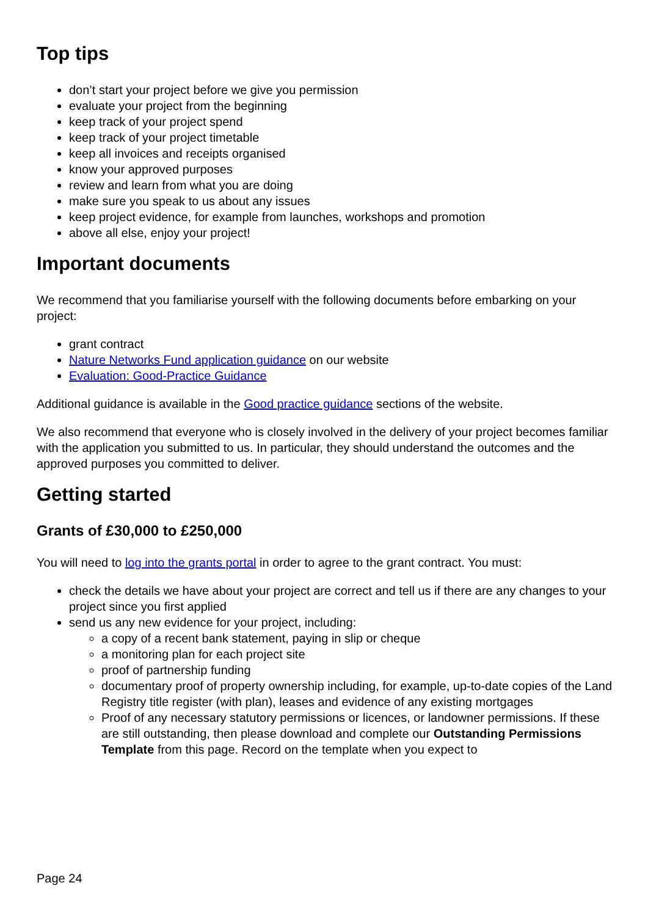Top tips
don’t start your project before we give you permission
evaluate your project from the beginning
keep track of your project spend
keep track of your project timetable
keep all invoices and receipts organised
know your approved purposes
review and learn from what you are doing
make sure you speak to us about any issues
keep project evidence, for example from launches, workshops and promotion
above all else, enjoy your project!
Important documents
We recommend that you familiarise yourself with the following documents before embarking on your project:
grant contract
Nature Networks Fund application guidance on our website
Evaluation: Good-Practice Guidance
Additional guidance is available in the Good practice guidance sections of the website.
We also recommend that everyone who is closely involved in the delivery of your project becomes familiar with the application you submitted to us. In particular, they should understand the outcomes and the approved purposes you committed to deliver.
Getting started
Grants of £30,000 to £250,000
You will need to log into the grants portal in order to agree to the grant contract. You must:
check the details we have about your project are correct and tell us if there are any changes to your project since you first applied
send us any new evidence for your project, including:
a copy of a recent bank statement, paying in slip or cheque
a monitoring plan for each project site
proof of partnership funding
documentary proof of property ownership including, for example, up-to-date copies of the Land Registry title register (with plan), leases and evidence of any existing mortgages
Proof of any necessary statutory permissions or licences, or landowner permissions. If these are still outstanding, then please download and complete our Outstanding Permissions Template from this page. Record on the template when you expect to
Page 24